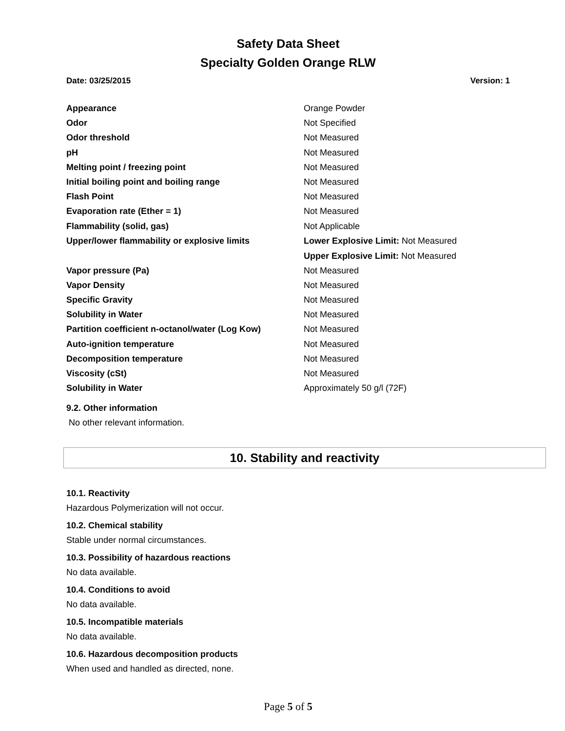Safety Data Sheet
Specialty Golden Orange RLW
Date: 03/25/2015 Version: 1
| Appearance | Orange Powder |
| Odor | Not Specified |
| Odor threshold | Not Measured |
| pH | Not Measured |
| Melting point / freezing point | Not Measured |
| Initial boiling point and boiling range | Not Measured |
| Flash Point | Not Measured |
| Evaporation rate (Ether = 1) | Not Measured |
| Flammability (solid, gas) | Not Applicable |
| Upper/lower flammability or explosive limits | Lower Explosive Limit: Not Measured Upper Explosive Limit: Not Measured |
| Vapor pressure (Pa) | Not Measured |
| Vapor Density | Not Measured |
| Specific Gravity | Not Measured |
| Solubility in Water | Not Measured |
| Partition coefficient n-octanol/water (Log Kow) | Not Measured |
| Auto-ignition temperature | Not Measured |
| Decomposition temperature | Not Measured |
| Viscosity (cSt) | Not Measured |
| Solubility in Water | Approximately 50 g/l (72F) |
9.2. Other information
No other relevant information.
10. Stability and reactivity
10.1. Reactivity
Hazardous Polymerization will not occur.
10.2. Chemical stability
Stable under normal circumstances.
10.3. Possibility of hazardous reactions
No data available.
10.4. Conditions to avoid
No data available.
10.5. Incompatible materials
No data available.
10.6. Hazardous decomposition products
When used and handled as directed, none.
Page 5 of 5